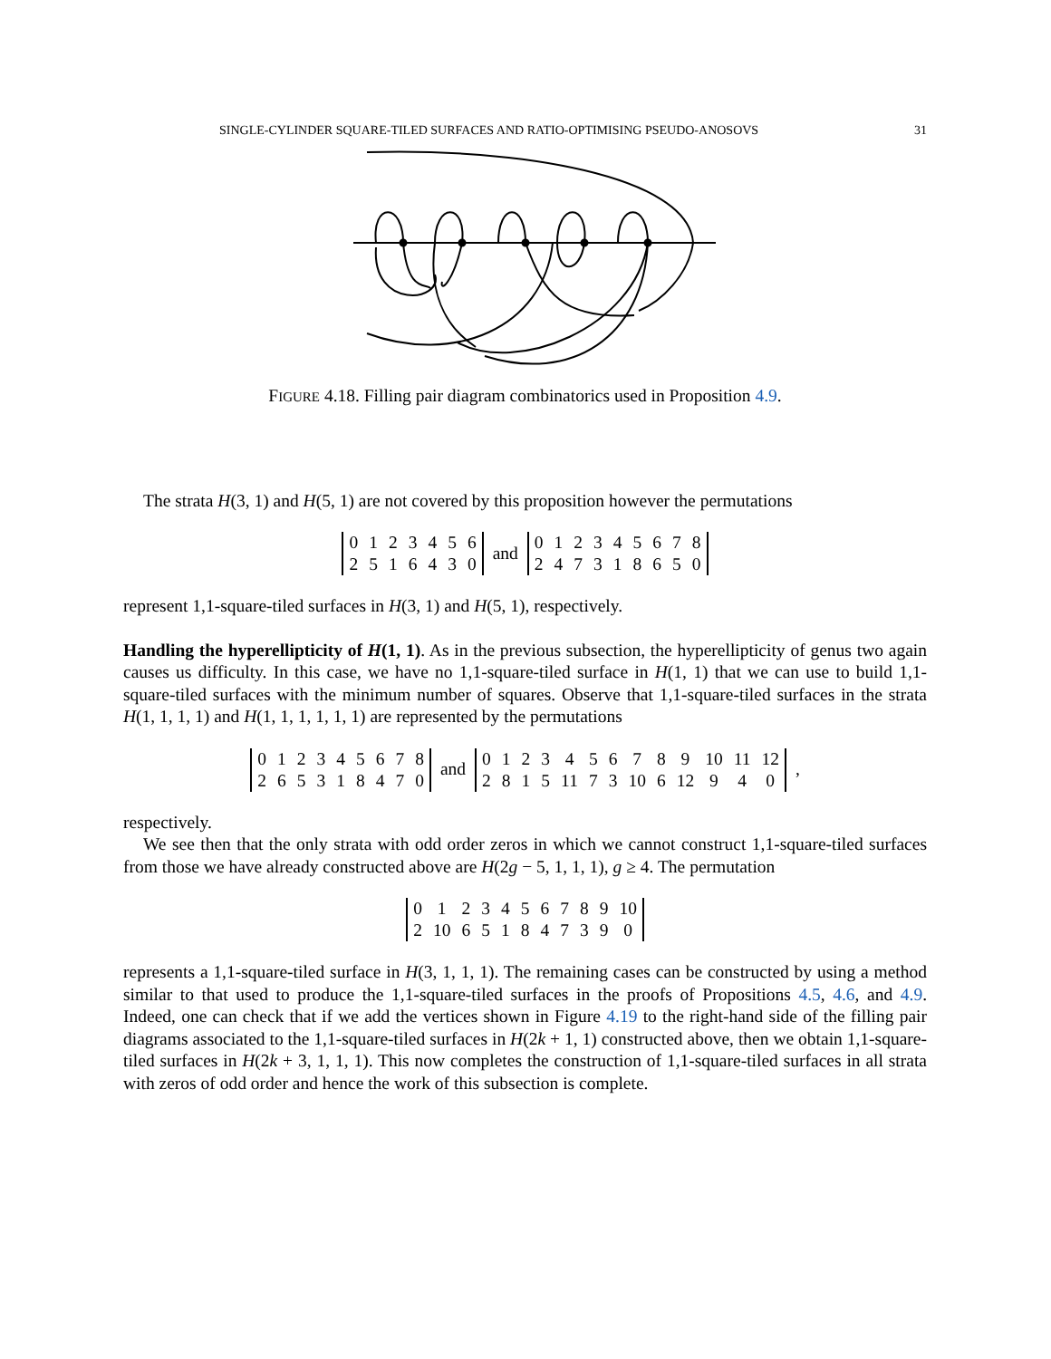SINGLE-CYLINDER SQUARE-TILED SURFACES AND RATIO-OPTIMISING PSEUDO-ANOSOVS 31
FIGURE 4.18. Filling pair diagram combinatorics used in Proposition 4.9.
The strata H(3, 1) and H(5, 1) are not covered by this proposition however the permutations
| 0 | 1 | 2 | 3 | 4 | 5 | 6 |
| 2 | 5 | 1 | 6 | 4 | 3 | 0 |
and
| 0 | 1 | 2 | 3 | 4 | 5 | 6 | 7 | 8 |
| 2 | 4 | 7 | 3 | 1 | 8 | 6 | 5 | 0 |
represent 1,1-square-tiled surfaces in H(3, 1) and H(5, 1), respectively.
Handling the hyperellipticity of H(1, 1). As in the previous subsection, the hyperellipticity of genus two again causes us difficulty. In this case, we have no 1,1-square-tiled surface in H(1, 1) that we can use to build 1,1-square-tiled surfaces with the minimum number of squares. Observe that 1,1-square-tiled surfaces in the strata H(1, 1, 1, 1) and H(1, 1, 1, 1, 1, 1) are represented by the permutations
| 0 | 1 | 2 | 3 | 4 | 5 | 6 | 7 | 8 |
| 2 | 6 | 5 | 3 | 1 | 8 | 4 | 7 | 0 |
and
| 0 | 1 | 2 | 3 | 4 | 5 | 6 | 7 | 8 | 9 | 10 | 11 | 12 |
| 2 | 8 | 1 | 5 | 11 | 7 | 3 | 10 | 6 | 12 | 9 | 4 | 0 |
,
respectively.
We see then that the only strata with odd order zeros in which we cannot construct 1,1-square-tiled surfaces from those we have already constructed above are H(2g − 5, 1, 1, 1), g ≥ 4. The permutation
| 0 | 1 | 2 | 3 | 4 | 5 | 6 | 7 | 8 | 9 | 10 |
| 2 | 10 | 6 | 5 | 1 | 8 | 4 | 7 | 3 | 9 | 0 |
represents a 1,1-square-tiled surface in H(3, 1, 1, 1). The remaining cases can be constructed by using a method similar to that used to produce the 1,1-square-tiled surfaces in the proofs of Propositions 4.5, 4.6, and 4.9. Indeed, one can check that if we add the vertices shown in Figure 4.19 to the right-hand side of the filling pair diagrams associated to the 1,1-square-tiled surfaces in H(2k + 1, 1) constructed above, then we obtain 1,1-square-tiled surfaces in H(2k + 3, 1, 1, 1). This now completes the construction of 1,1-square-tiled surfaces in all strata with zeros of odd order and hence the work of this subsection is complete.